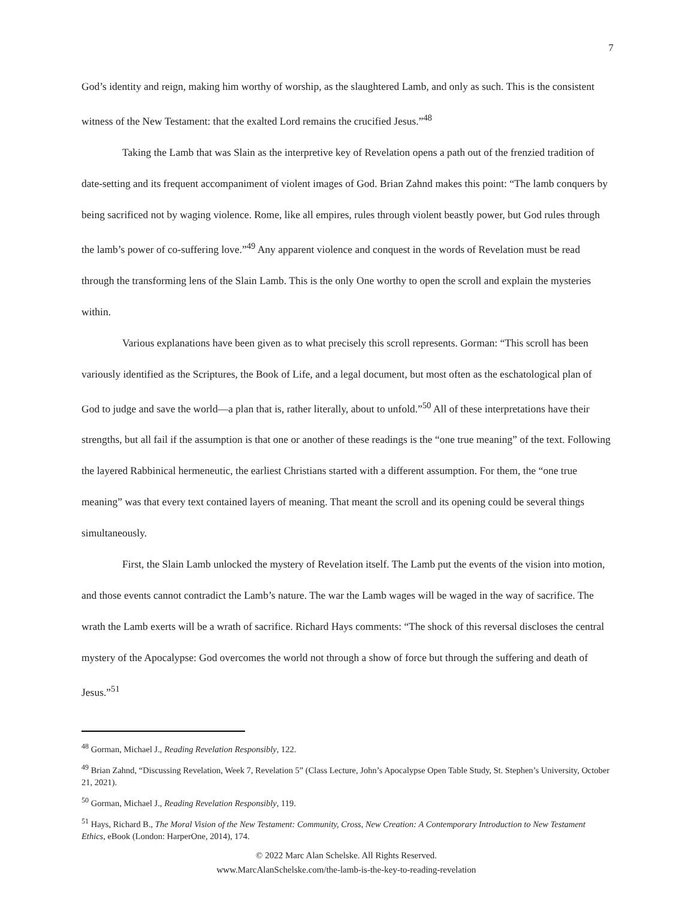7
God’s identity and reign, making him worthy of worship, as the slaughtered Lamb, and only as such. This is the consistent witness of the New Testament: that the exalted Lord remains the crucified Jesus.”<sup>48</sup>
Taking the Lamb that was Slain as the interpretive key of Revelation opens a path out of the frenzied tradition of date-setting and its frequent accompaniment of violent images of God. Brian Zahnd makes this point: “The lamb conquers by being sacrificed not by waging violence. Rome, like all empires, rules through violent beastly power, but God rules through the lamb’s power of co-suffering love.”<sup>49</sup> Any apparent violence and conquest in the words of Revelation must be read through the transforming lens of the Slain Lamb. This is the only One worthy to open the scroll and explain the mysteries within.
Various explanations have been given as to what precisely this scroll represents. Gorman: “This scroll has been variously identified as the Scriptures, the Book of Life, and a legal document, but most often as the eschatological plan of God to judge and save the world—a plan that is, rather literally, about to unfold.”<sup>50</sup> All of these interpretations have their strengths, but all fail if the assumption is that one or another of these readings is the “one true meaning” of the text. Following the layered Rabbinical hermeneutic, the earliest Christians started with a different assumption. For them, the “one true meaning” was that every text contained layers of meaning. That meant the scroll and its opening could be several things simultaneously.
First, the Slain Lamb unlocked the mystery of Revelation itself. The Lamb put the events of the vision into motion, and those events cannot contradict the Lamb’s nature. The war the Lamb wages will be waged in the way of sacrifice. The wrath the Lamb exerts will be a wrath of sacrifice. Richard Hays comments: “The shock of this reversal discloses the central mystery of the Apocalypse: God overcomes the world not through a show of force but through the suffering and death of Jesus.”<sup>51</sup>
<sup>48</sup> Gorman, Michael J., Reading Revelation Responsibly, 122.
<sup>49</sup> Brian Zahnd, “Discussing Revelation, Week 7, Revelation 5” (Class Lecture, John’s Apocalypse Open Table Study, St. Stephen’s University, October 21, 2021).
<sup>50</sup> Gorman, Michael J., Reading Revelation Responsibly, 119.
<sup>51</sup> Hays, Richard B., The Moral Vision of the New Testament: Community, Cross, New Creation: A Contemporary Introduction to New Testament Ethics, eBook (London: HarperOne, 2014), 174.
© 2022 Marc Alan Schelske. All Rights Reserved.
www.MarcAlanSchelske.com/the-lamb-is-the-key-to-reading-revelation